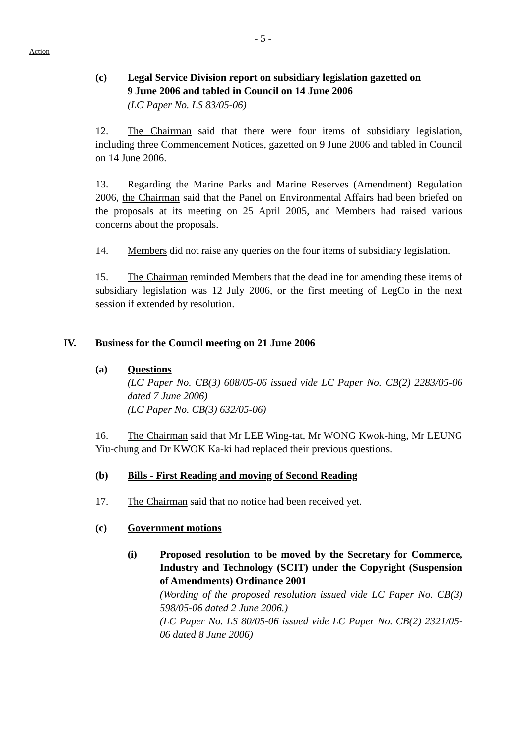- 5 -
Action
(c) Legal Service Division report on subsidiary legislation gazetted on
9 June 2006 and tabled in Council on 14 June 2006
(LC Paper No. LS 83/05-06)
12. The Chairman said that there were four items of subsidiary legislation, including three Commencement Notices, gazetted on 9 June 2006 and tabled in Council on 14 June 2006.
13. Regarding the Marine Parks and Marine Reserves (Amendment) Regulation 2006, the Chairman said that the Panel on Environmental Affairs had been briefed on the proposals at its meeting on 25 April 2005, and Members had raised various concerns about the proposals.
14. Members did not raise any queries on the four items of subsidiary legislation.
15. The Chairman reminded Members that the deadline for amending these items of subsidiary legislation was 12 July 2006, or the first meeting of LegCo in the next session if extended by resolution.
IV. Business for the Council meeting on 21 June 2006
(a) Questions
(LC Paper No. CB(3) 608/05-06 issued vide LC Paper No. CB(2) 2283/05-06 dated 7 June 2006)
(LC Paper No. CB(3) 632/05-06)
16. The Chairman said that Mr LEE Wing-tat, Mr WONG Kwok-hing, Mr LEUNG Yiu-chung and Dr KWOK Ka-ki had replaced their previous questions.
(b) Bills - First Reading and moving of Second Reading
17. The Chairman said that no notice had been received yet.
(c) Government motions
(i) Proposed resolution to be moved by the Secretary for Commerce, Industry and Technology (SCIT) under the Copyright (Suspension of Amendments) Ordinance 2001
(Wording of the proposed resolution issued vide LC Paper No. CB(3) 598/05-06 dated 2 June 2006.)
(LC Paper No. LS 80/05-06 issued vide LC Paper No. CB(2) 2321/05-06 dated 8 June 2006)